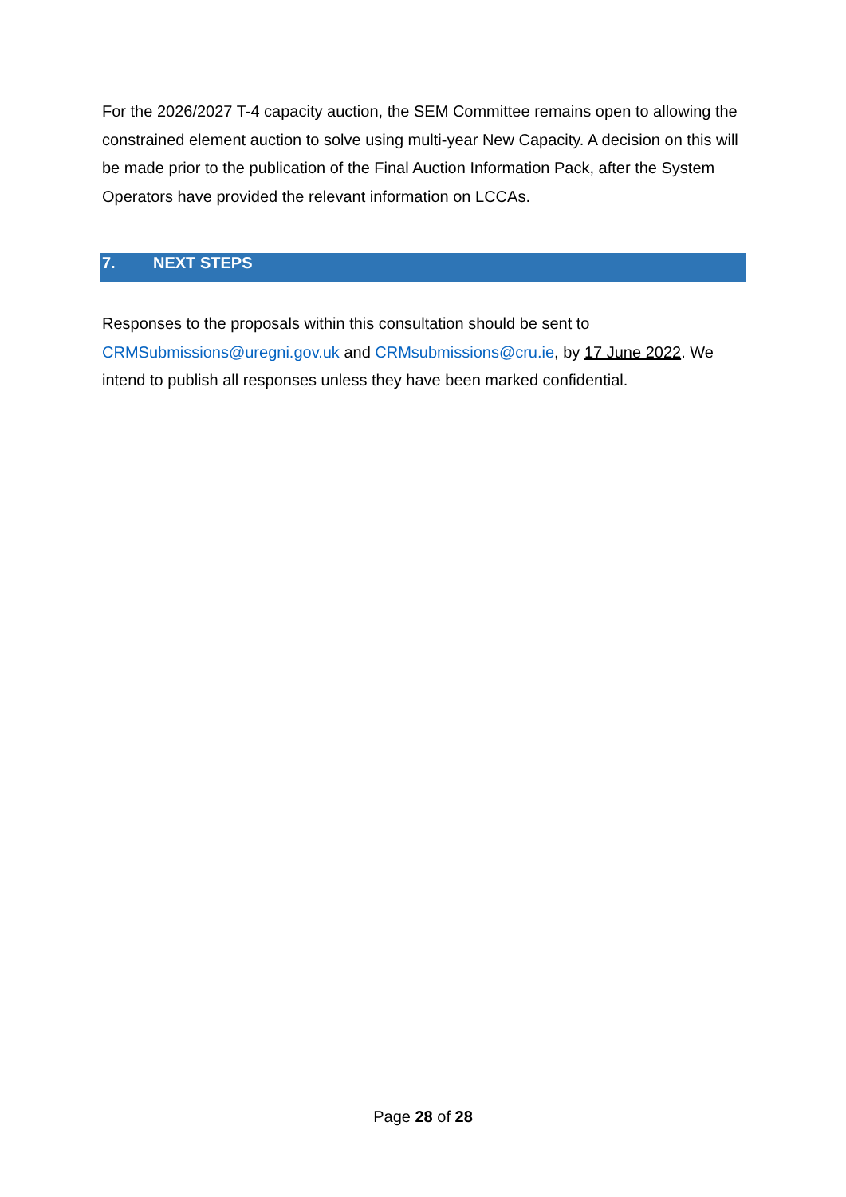For the 2026/2027 T-4 capacity auction, the SEM Committee remains open to allowing the constrained element auction to solve using multi-year New Capacity. A decision on this will be made prior to the publication of the Final Auction Information Pack, after the System Operators have provided the relevant information on LCCAs.
7. NEXT STEPS
Responses to the proposals within this consultation should be sent to CRMSubmissions@uregni.gov.uk and CRMsubmissions@cru.ie, by 17 June 2022. We intend to publish all responses unless they have been marked confidential.
Page 28 of 28